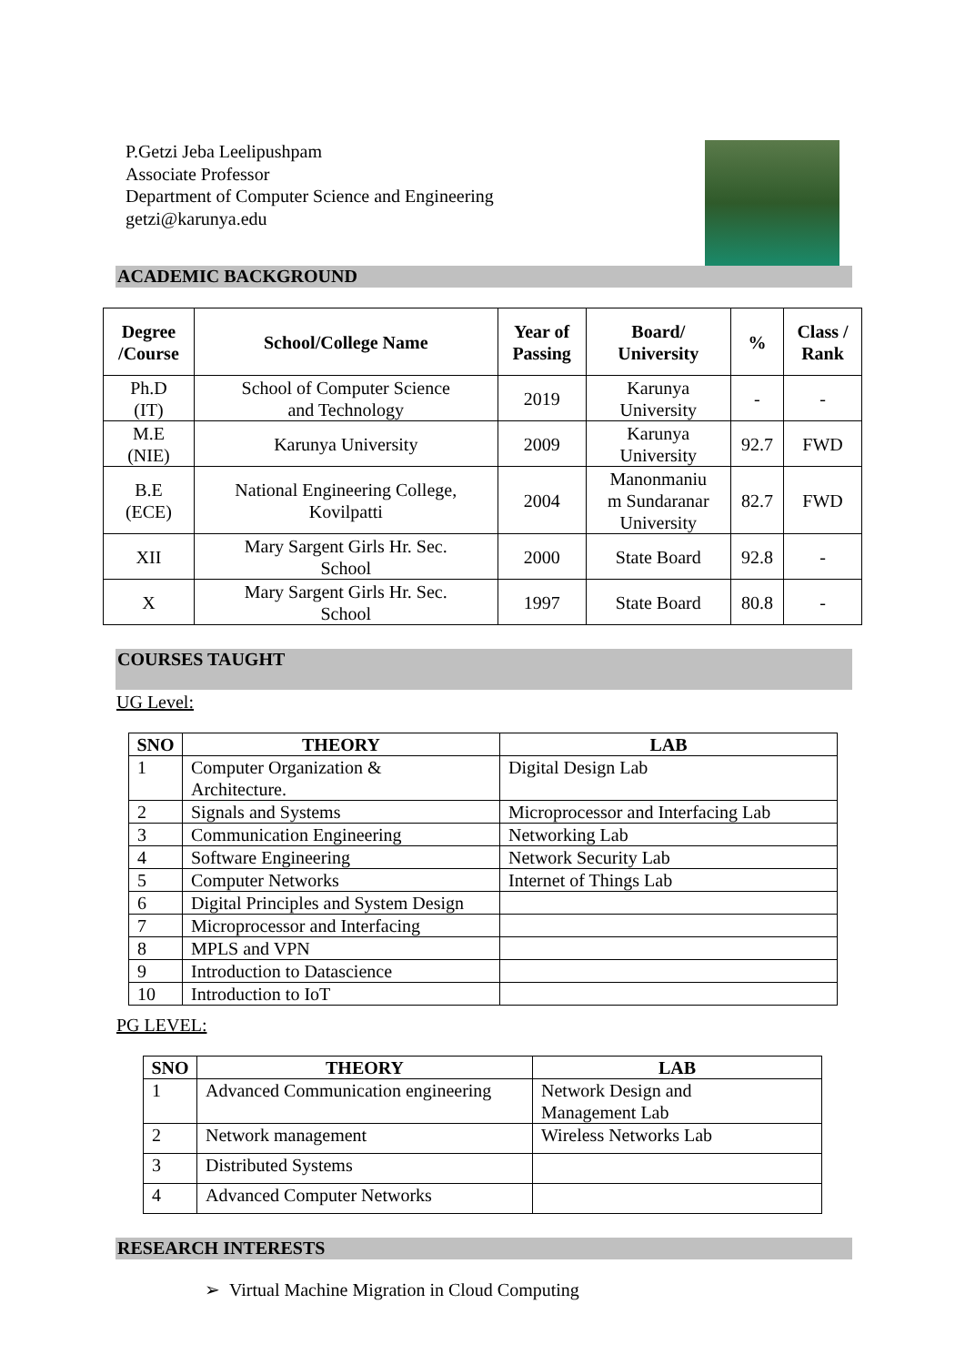P.Getzi Jeba Leelipushpam
Associate Professor
Department of Computer Science and Engineering
getzi@karunya.edu
ACADEMIC BACKGROUND
| Degree /Course | School/College Name | Year of Passing | Board/ University | % | Class / Rank |
| --- | --- | --- | --- | --- | --- |
| Ph.D (IT) | School of Computer Science and Technology | 2019 | Karunya University | - | - |
| M.E (NIE) | Karunya University | 2009 | Karunya University | 92.7 | FWD |
| B.E (ECE) | National Engineering College, Kovilpatti | 2004 | Manonmaniu m Sundaranar University | 82.7 | FWD |
| XII | Mary Sargent Girls Hr. Sec. School | 2000 | State Board | 92.8 | - |
| X | Mary Sargent Girls Hr. Sec. School | 1997 | State Board | 80.8 | - |
COURSES TAUGHT
UG Level:
| SNO | THEORY | LAB |
| --- | --- | --- |
| 1 | Computer Organization & Architecture. | Digital Design Lab |
| 2 | Signals and Systems | Microprocessor and Interfacing Lab |
| 3 | Communication Engineering | Networking Lab |
| 4 | Software Engineering | Network Security Lab |
| 5 | Computer Networks | Internet of Things Lab |
| 6 | Digital Principles and System Design | |
| 7 | Microprocessor and Interfacing | |
| 8 | MPLS and VPN | |
| 9 | Introduction to Datascience | |
| 10 | Introduction to IoT | |
PG LEVEL:
| SNO | THEORY | LAB |
| --- | --- | --- |
| 1 | Advanced Communication engineering | Network Design and Management Lab |
| 2 | Network management | Wireless Networks Lab |
| 3 | Distributed Systems | |
| 4 | Advanced Computer Networks | |
RESEARCH INTERESTS
➢ Virtual Machine Migration in Cloud Computing